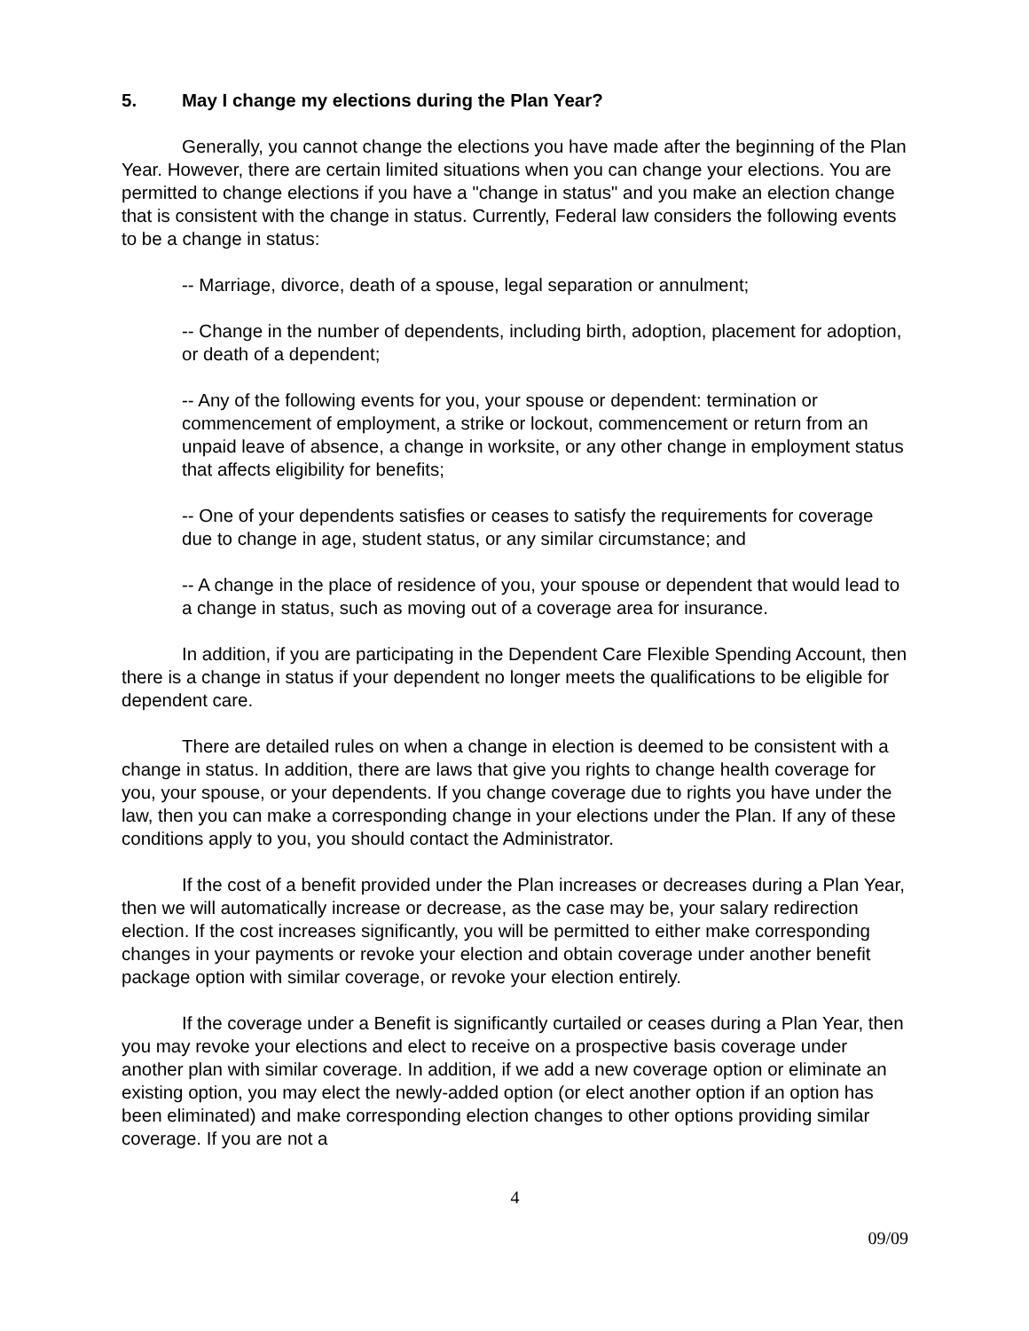5. May I change my elections during the Plan Year?
Generally, you cannot change the elections you have made after the beginning of the Plan Year. However, there are certain limited situations when you can change your elections. You are permitted to change elections if you have a "change in status" and you make an election change that is consistent with the change in status. Currently, Federal law considers the following events to be a change in status:
-- Marriage, divorce, death of a spouse, legal separation or annulment;
-- Change in the number of dependents, including birth, adoption, placement for adoption, or death of a dependent;
-- Any of the following events for you, your spouse or dependent: termination or commencement of employment, a strike or lockout, commencement or return from an unpaid leave of absence, a change in worksite, or any other change in employment status that affects eligibility for benefits;
-- One of your dependents satisfies or ceases to satisfy the requirements for coverage due to change in age, student status, or any similar circumstance; and
-- A change in the place of residence of you, your spouse or dependent that would lead to a change in status, such as moving out of a coverage area for insurance.
In addition, if you are participating in the Dependent Care Flexible Spending Account, then there is a change in status if your dependent no longer meets the qualifications to be eligible for dependent care.
There are detailed rules on when a change in election is deemed to be consistent with a change in status. In addition, there are laws that give you rights to change health coverage for you, your spouse, or your dependents. If you change coverage due to rights you have under the law, then you can make a corresponding change in your elections under the Plan. If any of these conditions apply to you, you should contact the Administrator.
If the cost of a benefit provided under the Plan increases or decreases during a Plan Year, then we will automatically increase or decrease, as the case may be, your salary redirection election. If the cost increases significantly, you will be permitted to either make corresponding changes in your payments or revoke your election and obtain coverage under another benefit package option with similar coverage, or revoke your election entirely.
If the coverage under a Benefit is significantly curtailed or ceases during a Plan Year, then you may revoke your elections and elect to receive on a prospective basis coverage under another plan with similar coverage. In addition, if we add a new coverage option or eliminate an existing option, you may elect the newly-added option (or elect another option if an option has been eliminated) and make corresponding election changes to other options providing similar coverage. If you are not a
4
09/09